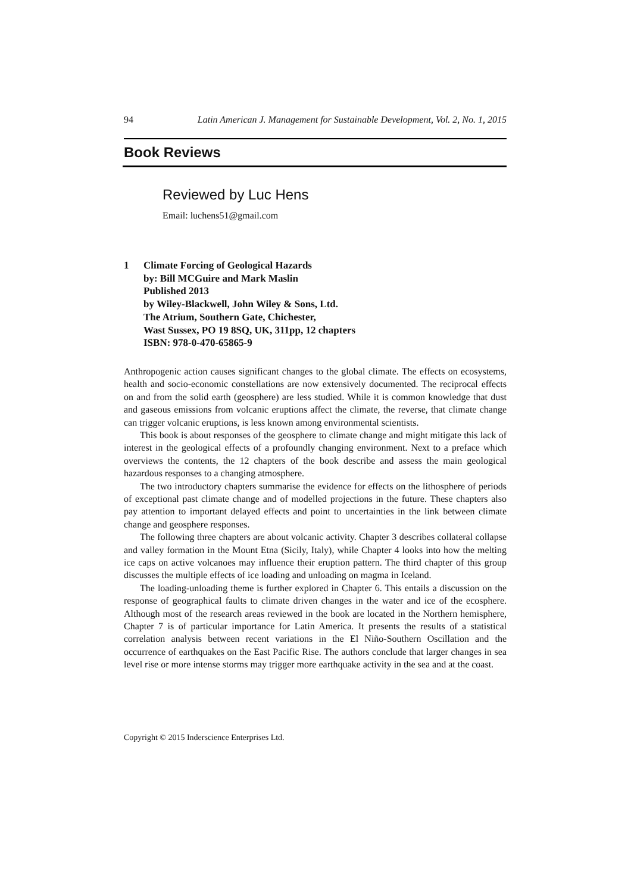94 Latin American J. Management for Sustainable Development, Vol. 2, No. 1, 2015
Book Reviews
Reviewed by Luc Hens
Email: luchens51@gmail.com
1 Climate Forcing of Geological Hazards
by: Bill MCGuire and Mark Maslin
Published 2013
by Wiley-Blackwell, John Wiley & Sons, Ltd.
The Atrium, Southern Gate, Chichester,
Wast Sussex, PO 19 8SQ, UK, 311pp, 12 chapters
ISBN: 978-0-470-65865-9
Anthropogenic action causes significant changes to the global climate. The effects on ecosystems, health and socio-economic constellations are now extensively documented. The reciprocal effects on and from the solid earth (geosphere) are less studied. While it is common knowledge that dust and gaseous emissions from volcanic eruptions affect the climate, the reverse, that climate change can trigger volcanic eruptions, is less known among environmental scientists.
This book is about responses of the geosphere to climate change and might mitigate this lack of interest in the geological effects of a profoundly changing environment. Next to a preface which overviews the contents, the 12 chapters of the book describe and assess the main geological hazardous responses to a changing atmosphere.
The two introductory chapters summarise the evidence for effects on the lithosphere of periods of exceptional past climate change and of modelled projections in the future. These chapters also pay attention to important delayed effects and point to uncertainties in the link between climate change and geosphere responses.
The following three chapters are about volcanic activity. Chapter 3 describes collateral collapse and valley formation in the Mount Etna (Sicily, Italy), while Chapter 4 looks into how the melting ice caps on active volcanoes may influence their eruption pattern. The third chapter of this group discusses the multiple effects of ice loading and unloading on magma in Iceland.
The loading-unloading theme is further explored in Chapter 6. This entails a discussion on the response of geographical faults to climate driven changes in the water and ice of the ecosphere. Although most of the research areas reviewed in the book are located in the Northern hemisphere, Chapter 7 is of particular importance for Latin America. It presents the results of a statistical correlation analysis between recent variations in the El Niño-Southern Oscillation and the occurrence of earthquakes on the East Pacific Rise. The authors conclude that larger changes in sea level rise or more intense storms may trigger more earthquake activity in the sea and at the coast.
Copyright © 2015 Inderscience Enterprises Ltd.